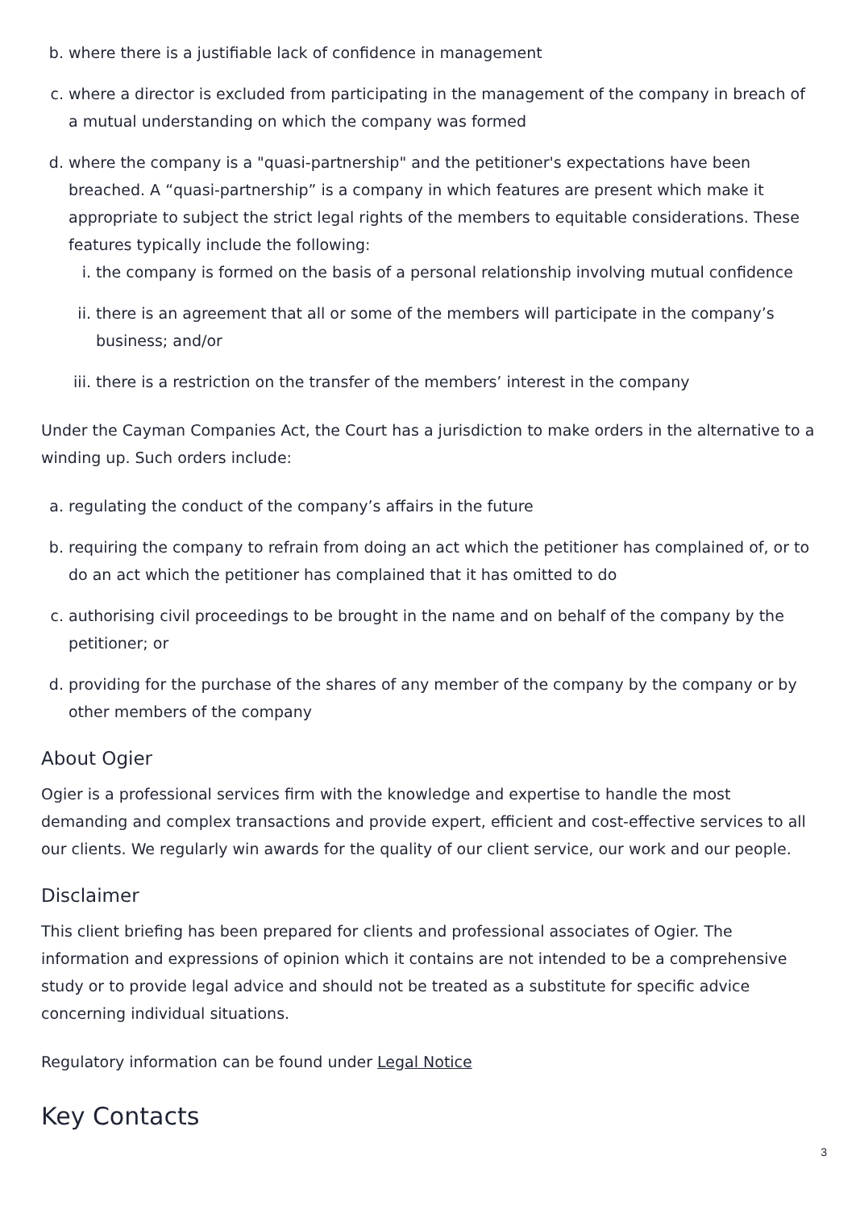b. where there is a justifiable lack of confidence in management
c. where a director is excluded from participating in the management of the company in breach of a mutual understanding on which the company was formed
d. where the company is a "quasi-partnership" and the petitioner's expectations have been breached. A “quasi-partnership” is a company in which features are present which make it appropriate to subject the strict legal rights of the members to equitable considerations. These features typically include the following:
i. the company is formed on the basis of a personal relationship involving mutual confidence
ii. there is an agreement that all or some of the members will participate in the company’s business; and/or
iii. there is a restriction on the transfer of the members’ interest in the company
Under the Cayman Companies Act, the Court has a jurisdiction to make orders in the alternative to a winding up. Such orders include:
a. regulating the conduct of the company’s affairs in the future
b. requiring the company to refrain from doing an act which the petitioner has complained of, or to do an act which the petitioner has complained that it has omitted to do
c. authorising civil proceedings to be brought in the name and on behalf of the company by the petitioner; or
d. providing for the purchase of the shares of any member of the company by the company or by other members of the company
About Ogier
Ogier is a professional services firm with the knowledge and expertise to handle the most demanding and complex transactions and provide expert, efficient and cost-effective services to all our clients. We regularly win awards for the quality of our client service, our work and our people.
Disclaimer
This client briefing has been prepared for clients and professional associates of Ogier. The information and expressions of opinion which it contains are not intended to be a comprehensive study or to provide legal advice and should not be treated as a substitute for specific advice concerning individual situations.
Regulatory information can be found under Legal Notice
Key Contacts
3